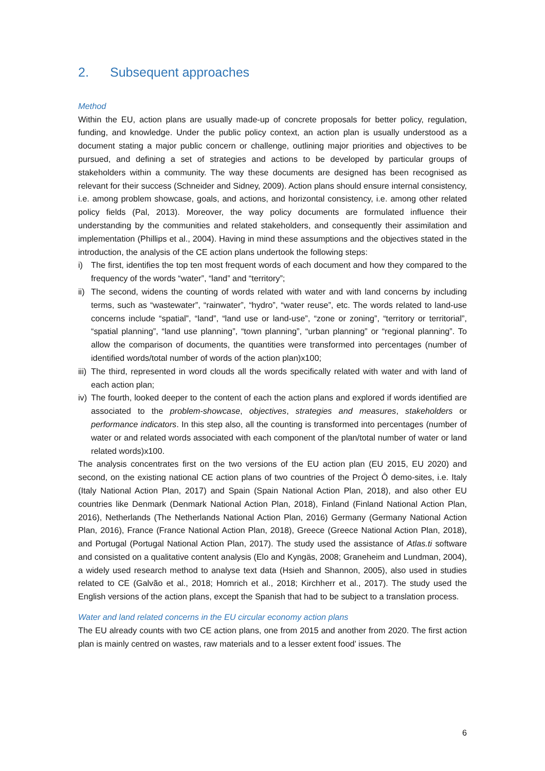2. Subsequent approaches
Method
Within the EU, action plans are usually made-up of concrete proposals for better policy, regulation, funding, and knowledge. Under the public policy context, an action plan is usually understood as a document stating a major public concern or challenge, outlining major priorities and objectives to be pursued, and defining a set of strategies and actions to be developed by particular groups of stakeholders within a community. The way these documents are designed has been recognised as relevant for their success (Schneider and Sidney, 2009). Action plans should ensure internal consistency, i.e. among problem showcase, goals, and actions, and horizontal consistency, i.e. among other related policy fields (Pal, 2013). Moreover, the way policy documents are formulated influence their understanding by the communities and related stakeholders, and consequently their assimilation and implementation (Phillips et al., 2004). Having in mind these assumptions and the objectives stated in the introduction, the analysis of the CE action plans undertook the following steps:
i) The first, identifies the top ten most frequent words of each document and how they compared to the frequency of the words “water”, “land” and “territory”;
ii) The second, widens the counting of words related with water and with land concerns by including terms, such as “wastewater”, “rainwater”, “hydro”, “water reuse”, etc. The words related to land-use concerns include “spatial”, “land”, “land use or land-use”, “zone or zoning”, “territory or territorial”, “spatial planning”, “land use planning”, “town planning”, “urban planning” or “regional planning”. To allow the comparison of documents, the quantities were transformed into percentages (number of identified words/total number of words of the action plan)x100;
iii) The third, represented in word clouds all the words specifically related with water and with land of each action plan;
iv) The fourth, looked deeper to the content of each the action plans and explored if words identified are associated to the problem-showcase, objectives, strategies and measures, stakeholders or performance indicators. In this step also, all the counting is transformed into percentages (number of water or and related words associated with each component of the plan/total number of water or land related words)x100.
The analysis concentrates first on the two versions of the EU action plan (EU 2015, EU 2020) and second, on the existing national CE action plans of two countries of the Project Ô demo-sites, i.e. Italy (Italy National Action Plan, 2017) and Spain (Spain National Action Plan, 2018), and also other EU countries like Denmark (Denmark National Action Plan, 2018), Finland (Finland National Action Plan, 2016), Netherlands (The Netherlands National Action Plan, 2016) Germany (Germany National Action Plan, 2016), France (France National Action Plan, 2018), Greece (Greece National Action Plan, 2018), and Portugal (Portugal National Action Plan, 2017). The study used the assistance of Atlas.ti software and consisted on a qualitative content analysis (Elo and Kyngäs, 2008; Graneheim and Lundman, 2004), a widely used research method to analyse text data (Hsieh and Shannon, 2005), also used in studies related to CE (Galvão et al., 2018; Homrich et al., 2018; Kirchherr et al., 2017). The study used the English versions of the action plans, except the Spanish that had to be subject to a translation process.
Water and land related concerns in the EU circular economy action plans
The EU already counts with two CE action plans, one from 2015 and another from 2020. The first action plan is mainly centred on wastes, raw materials and to a lesser extent food’ issues. The
6